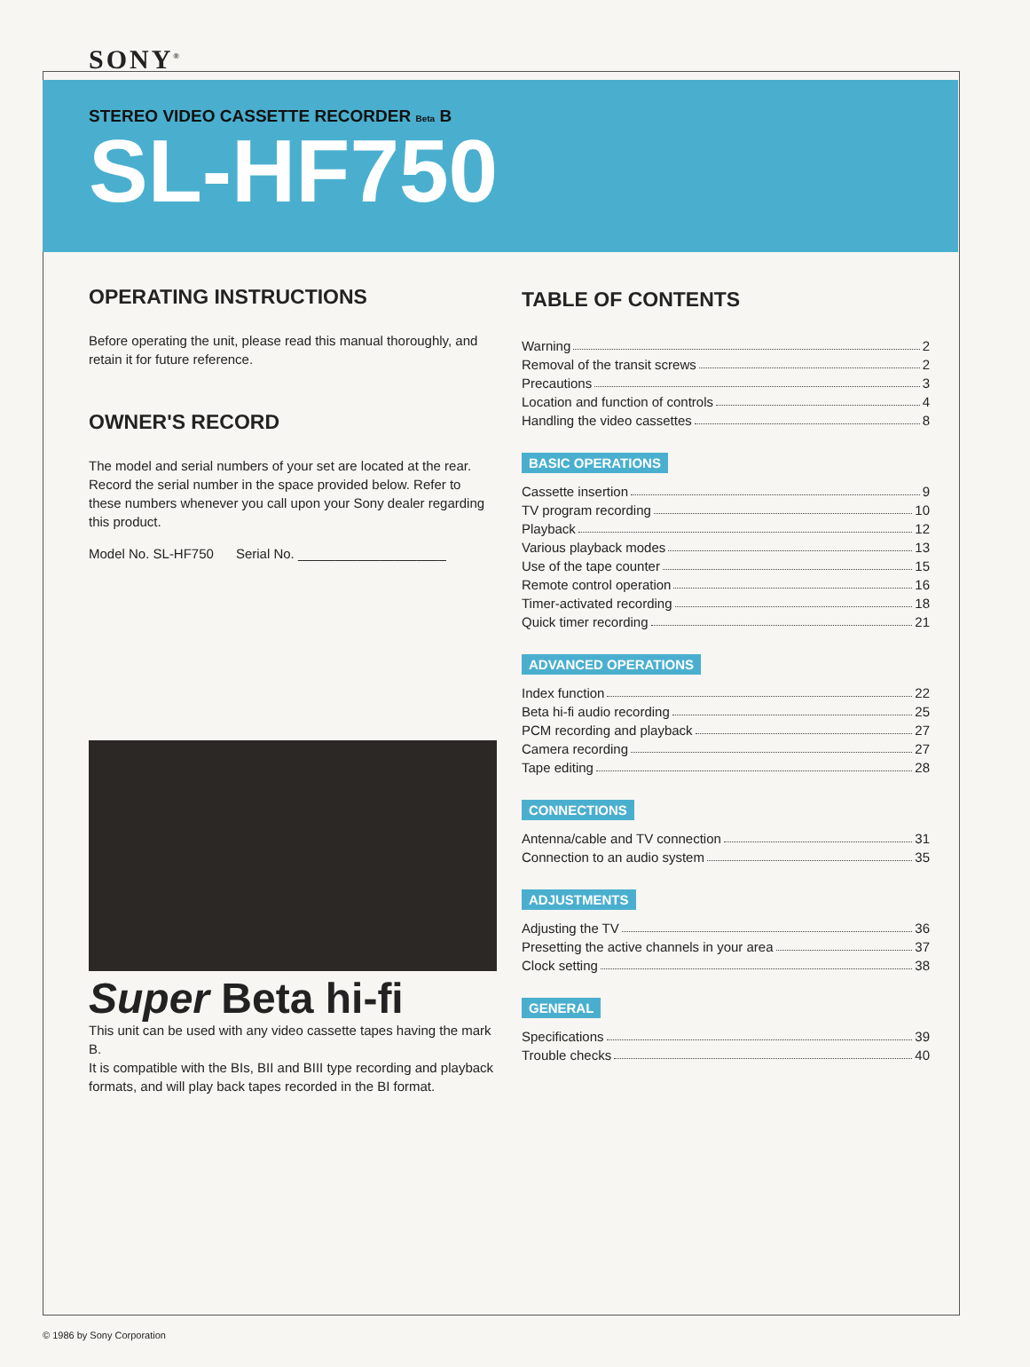SONY<sup>®</sup>
STEREO VIDEO CASSETTE RECORDER Beta B
SL-HF750
OPERATING INSTRUCTIONS
Before operating the unit, please read this manual thoroughly, and retain it for future reference.
OWNER'S RECORD
The model and serial numbers of your set are located at the rear. Record the serial number in the space provided below. Refer to these numbers whenever you call upon your Sony dealer regarding this product.
Model No. SL-HF750 Serial No. ____________________
Super Beta hi-fi
This unit can be used with any video cassette tapes having the mark B.
It is compatible with the BIs, BII and BIII type recording and playback formats, and will play back tapes recorded in the BI format.
TABLE OF CONTENTS
Warning 2
Removal of the transit screws 2
Precautions 3
Location and function of controls 4
Handling the video cassettes 8
BASIC OPERATIONS
Cassette insertion 9
TV program recording 10
Playback 12
Various playback modes 13
Use of the tape counter 15
Remote control operation 16
Timer-activated recording 18
Quick timer recording 21
ADVANCED OPERATIONS
Index function 22
Beta hi-fi audio recording 25
PCM recording and playback 27
Camera recording 27
Tape editing 28
CONNECTIONS
Antenna/cable and TV connection 31
Connection to an audio system 35
ADJUSTMENTS
Adjusting the TV 36
Presetting the active channels in your area 37
Clock setting 38
GENERAL
Specifications 39
Trouble checks 40
© 1986 by Sony Corporation